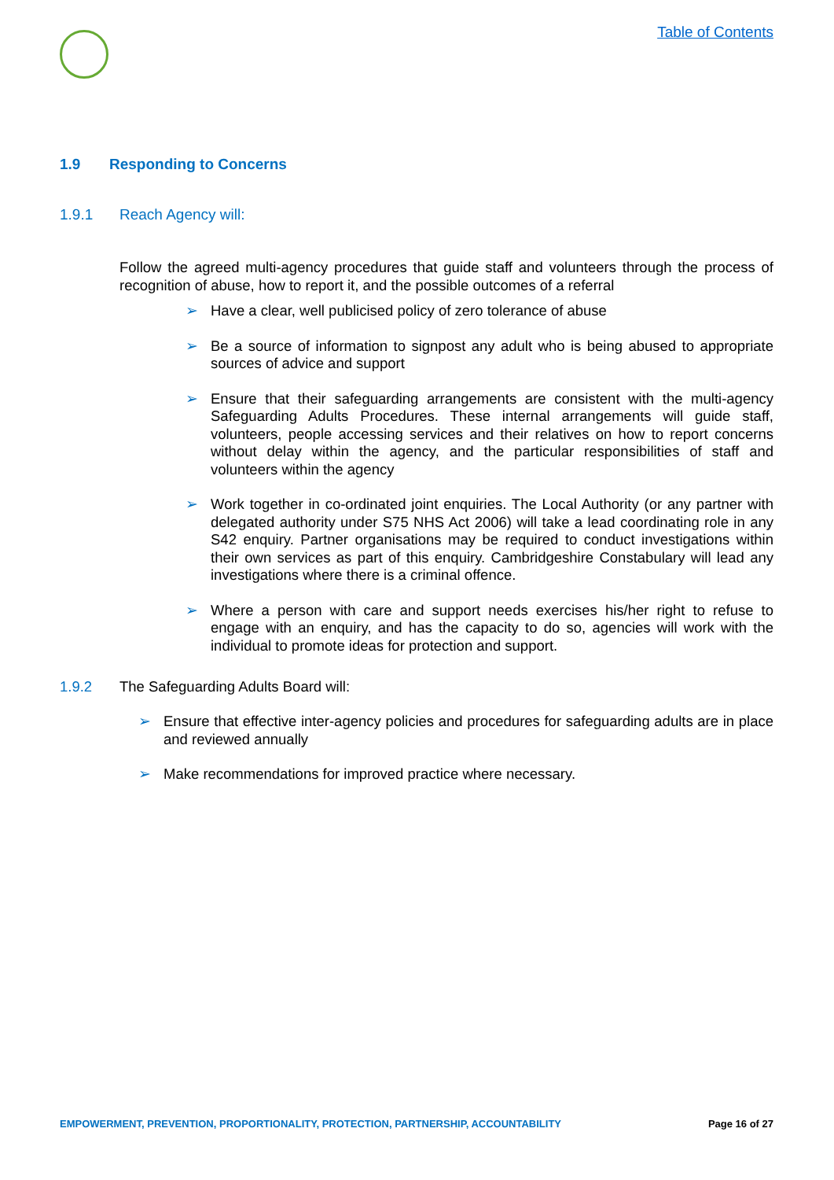Table of Contents
1.9 Responding to Concerns
1.9.1 Reach Agency will:
Follow the agreed multi-agency procedures that guide staff and volunteers through the process of recognition of abuse, how to report it, and the possible outcomes of a referral
➢ Have a clear, well publicised policy of zero tolerance of abuse
➢ Be a source of information to signpost any adult who is being abused to appropriate sources of advice and support
➢ Ensure that their safeguarding arrangements are consistent with the multi-agency Safeguarding Adults Procedures. These internal arrangements will guide staff, volunteers, people accessing services and their relatives on how to report concerns without delay within the agency, and the particular responsibilities of staff and volunteers within the agency
➢ Work together in co-ordinated joint enquiries. The Local Authority (or any partner with delegated authority under S75 NHS Act 2006) will take a lead coordinating role in any S42 enquiry. Partner organisations may be required to conduct investigations within their own services as part of this enquiry. Cambridgeshire Constabulary will lead any investigations where there is a criminal offence.
➢ Where a person with care and support needs exercises his/her right to refuse to engage with an enquiry, and has the capacity to do so, agencies will work with the individual to promote ideas for protection and support.
1.9.2 The Safeguarding Adults Board will:
➢ Ensure that effective inter-agency policies and procedures for safeguarding adults are in place and reviewed annually
➢ Make recommendations for improved practice where necessary.
EMPOWERMENT, PREVENTION, PROPORTIONALITY, PROTECTION, PARTNERSHIP, ACCOUNTABILITY Page 16 of 27